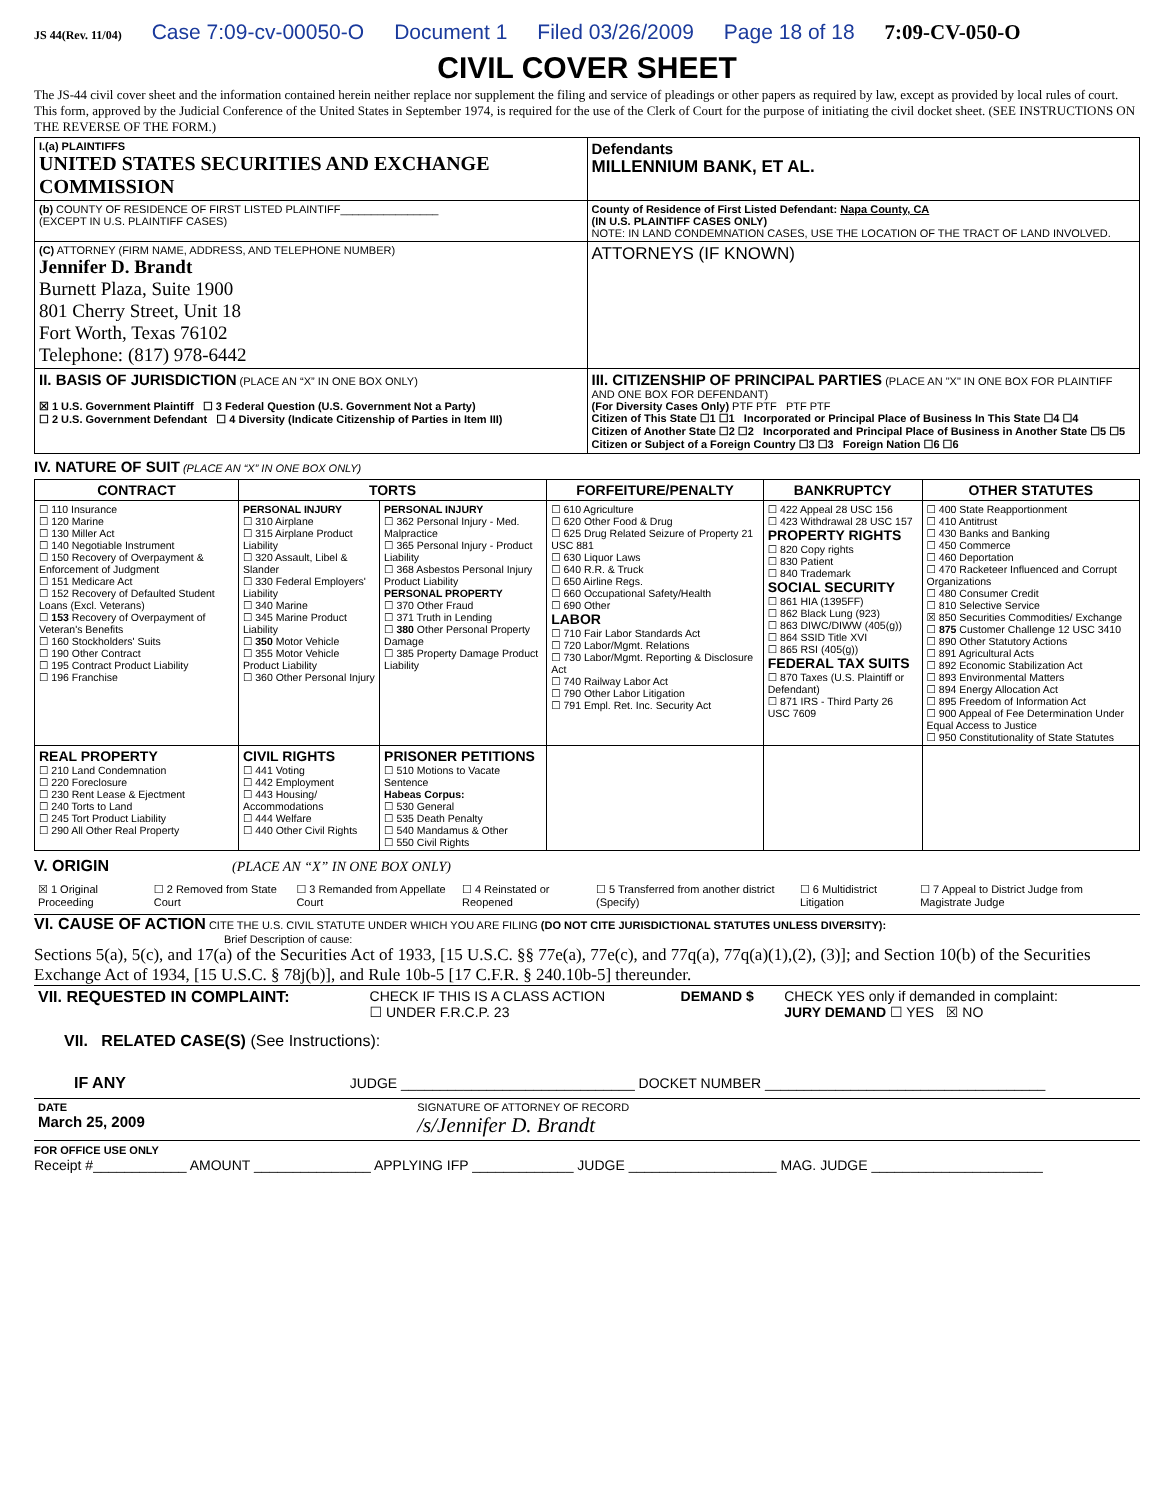JS 44(Rev. 11/04) Case 7:09-cv-00050-O Document 1 Filed 03/26/2009 Page 18 of 18 7:09-CV-050-O
CIVIL COVER SHEET
The JS-44 civil cover sheet and the information contained herein neither replace nor supplement the filing and service of pleadings or other papers as required by law, except as provided by local rules of court. This form, approved by the Judicial Conference of the United States in September 1974, is required for the use of the Clerk of Court for the purpose of initiating the civil docket sheet. (SEE INSTRUCTIONS ON THE REVERSE OF THE FORM.)
| I.(a) PLAINTIFFS UNITED STATES SECURITIES AND EXCHANGE COMMISSION | Defendants MILLENNIUM BANK, ET AL. |
| (b) COUNTY OF RESIDENCE OF FIRST LISTED PLAINTIFF________________ (EXCEPT IN U.S. PLAINTIFF CASES) | County of Residence of First Listed Defendant: Napa County, CA (IN U.S. PLAINTIFF CASES ONLY) NOTE: IN LAND CONDEMNATION CASES, USE THE LOCATION OF THE TRACT OF LAND INVOLVED. |
| (C) ATTORNEY (FIRM NAME, ADDRESS, AND TELEPHONE NUMBER) Jennifer D. Brandt Burnett Plaza, Suite 1900 801 Cherry Street, Unit 18 Fort Worth, Texas 76102 Telephone: (817) 978-6442 | ATTORNEYS (IF KNOWN) |
| II. BASIS OF JURISDICTION (PLACE AN “X” IN ONE BOX ONLY) ☒ 1 U.S. Government Plaintiff ☐ 3 Federal Question (U.S. Government Not a Party) ☐ 2 U.S. Government Defendant ☐ 4 Diversity (Indicate Citizenship of Parties in Item III) | III. CITIZENSHIP OF PRINCIPAL PARTIES (PLACE AN "X" IN ONE BOX FOR PLAINTIFF AND ONE BOX FOR DEFENDANT) (For Diversity Cases Only) PTF PTF PTF PTF Citizen of This State ☐1 ☐1 Incorporated or Principal Place of Business In This State ☐4 ☐4 Citizen of Another State ☐2 ☐2 Incorporated and Principal Place of Business in Another State ☐5 ☐5 Citizen or Subject of a Foreign Country ☐3 ☐3 Foreign Nation ☐6 ☐6 |
IV. NATURE OF SUIT (PLACE AN “X” IN ONE BOX ONLY)
| CONTRACT | TORTS | | FORFEITURE/PENALTY | BANKRUPTCY | OTHER STATUTES |
| --- | --- | --- | --- | --- | --- |
| ☐ 110 Insurance ☐ 120 Marine ☐ 130 Miller Act ☐ 140 Negotiable Instrument ☐ 150 Recovery of Overpayment & Enforcement of Judgment ☐ 151 Medicare Act ☐ 152 Recovery of Defaulted Student Loans (Excl. Veterans) ☐ 153 Recovery of Overpayment of Veteran's Benefits ☐ 160 Stockholders' Suits ☐ 190 Other Contract ☐ 195 Contract Product Liability ☐ 196 Franchise | PERSONAL INJURY ☐ 310 Airplane ☐ 315 Airplane Product Liability ☐ 320 Assault, Libel & Slander ☐ 330 Federal Employers' Liability ☐ 340 Marine ☐ 345 Marine Product Liability ☐ 350 Motor Vehicle ☐ 355 Motor Vehicle Product Liability ☐ 360 Other Personal Injury | PERSONAL INJURY ☐ 362 Personal Injury - Med. Malpractice ☐ 365 Personal Injury - Product Liability ☐ 368 Asbestos Personal Injury Product Liability PERSONAL PROPERTY ☐ 370 Other Fraud ☐ 371 Truth in Lending ☐ 380 Other Personal Property Damage ☐ 385 Property Damage Product Liability | ☐ 610 Agriculture ☐ 620 Other Food & Drug ☐ 625 Drug Related Seizure of Property 21 USC 881 ☐ 630 Liquor Laws ☐ 640 R.R. & Truck ☐ 650 Airline Regs. ☐ 660 Occupational Safety/Health ☐ 690 Other LABOR ☐ 710 Fair Labor Standards Act ☐ 720 Labor/Mgmt. Relations ☐ 730 Labor/Mgmt. Reporting & Disclosure Act ☐ 740 Railway Labor Act ☐ 790 Other Labor Litigation ☐ 791 Empl. Ret. Inc. Security Act | ☐ 422 Appeal 28 USC 156 ☐ 423 Withdrawal 28 USC 157 PROPERTY RIGHTS ☐ 820 Copy rights ☐ 830 Patient ☐ 840 Trademark SOCIAL SECURITY ☐ 861 HIA (1395FF) ☐ 862 Black Lung (923) ☐ 863 DIWC/DIWW (405(g)) ☐ 864 SSID Title XVI ☐ 865 RSI (405(g)) FEDERAL TAX SUITS ☐ 870 Taxes (U.S. Plaintiff or Defendant) ☐ 871 IRS - Third Party 26 USC 7609 | ☐ 400 State Reapportionment ☐ 410 Antitrust ☐ 430 Banks and Banking ☐ 450 Commerce ☐ 460 Deportation ☐ 470 Racketeer Influenced and Corrupt Organizations ☐ 480 Consumer Credit ☐ 810 Selective Service ☒ 850 Securities Commodities/ Exchange ☐ 875 Customer Challenge 12 USC 3410 ☐ 890 Other Statutory Actions ☐ 891 Agricultural Acts ☐ 892 Economic Stabilization Act ☐ 893 Environmental Matters ☐ 894 Energy Allocation Act ☐ 895 Freedom of Information Act ☐ 900 Appeal of Fee Determination Under Equal Access to Justice ☐ 950 Constitutionality of State Statutes |
| REAL PROPERTY ☐ 210 Land Condemnation ☐ 220 Foreclosure ☐ 230 Rent Lease & Ejectment ☐ 240 Torts to Land ☐ 245 Tort Product Liability ☐ 290 All Other Real Property | CIVIL RIGHTS ☐ 441 Voting ☐ 442 Employment ☐ 443 Housing/ Accommodations ☐ 444 Welfare ☐ 440 Other Civil Rights | PRISONER PETITIONS ☐ 510 Motions to Vacate Sentence Habeas Corpus: ☐ 530 General ☐ 535 Death Penalty ☐ 540 Mandamus & Other ☐ 550 Civil Rights | | | |
V. ORIGIN (PLACE AN “X” IN ONE BOX ONLY)
| ☒ 1 Original Proceeding | ☐ 2 Removed from State Court | ☐ 3 Remanded from Appellate Court | ☐ 4 Reinstated or Reopened | ☐ 5 Transferred from another district (Specify) | ☐ 6 Multidistrict Litigation | ☐ 7 Appeal to District Judge from Magistrate Judge |
VI. CAUSE OF ACTION CITE THE U.S. CIVIL STATUTE UNDER WHICH YOU ARE FILING (DO NOT CITE JURISDICTIONAL STATUTES UNLESS DIVERSITY):
Brief Description of cause:
Sections 5(a), 5(c), and 17(a) of the Securities Act of 1933, [15 U.S.C. §§ 77e(a), 77e(c), and 77q(a), 77q(a)(1),(2), (3)]; and Section 10(b) of the Securities Exchange Act of 1934, [15 U.S.C. § 78j(b)], and Rule 10b-5 [17 C.F.R. § 240.10b-5] thereunder.
| VII. REQUESTED IN COMPLAINT: | CHECK IF THIS IS A CLASS ACTION ☐ UNDER F.R.C.P. 23 | DEMAND $ | CHECK YES only if demanded in complaint: JURY DEMAND ☐ YES ☒ NO |
VII. RELATED CASE(S) (See Instructions):
IF ANY JUDGE ______________________________ DOCKET NUMBER ____________________________________
| DATE March 25, 2009 | SIGNATURE OF ATTORNEY OF RECORD /s/Jennifer D. Brandt |
FOR OFFICE USE ONLY
Receipt #____________ AMOUNT _______________ APPLYING IFP _____________ JUDGE ___________________ MAG. JUDGE ______________________